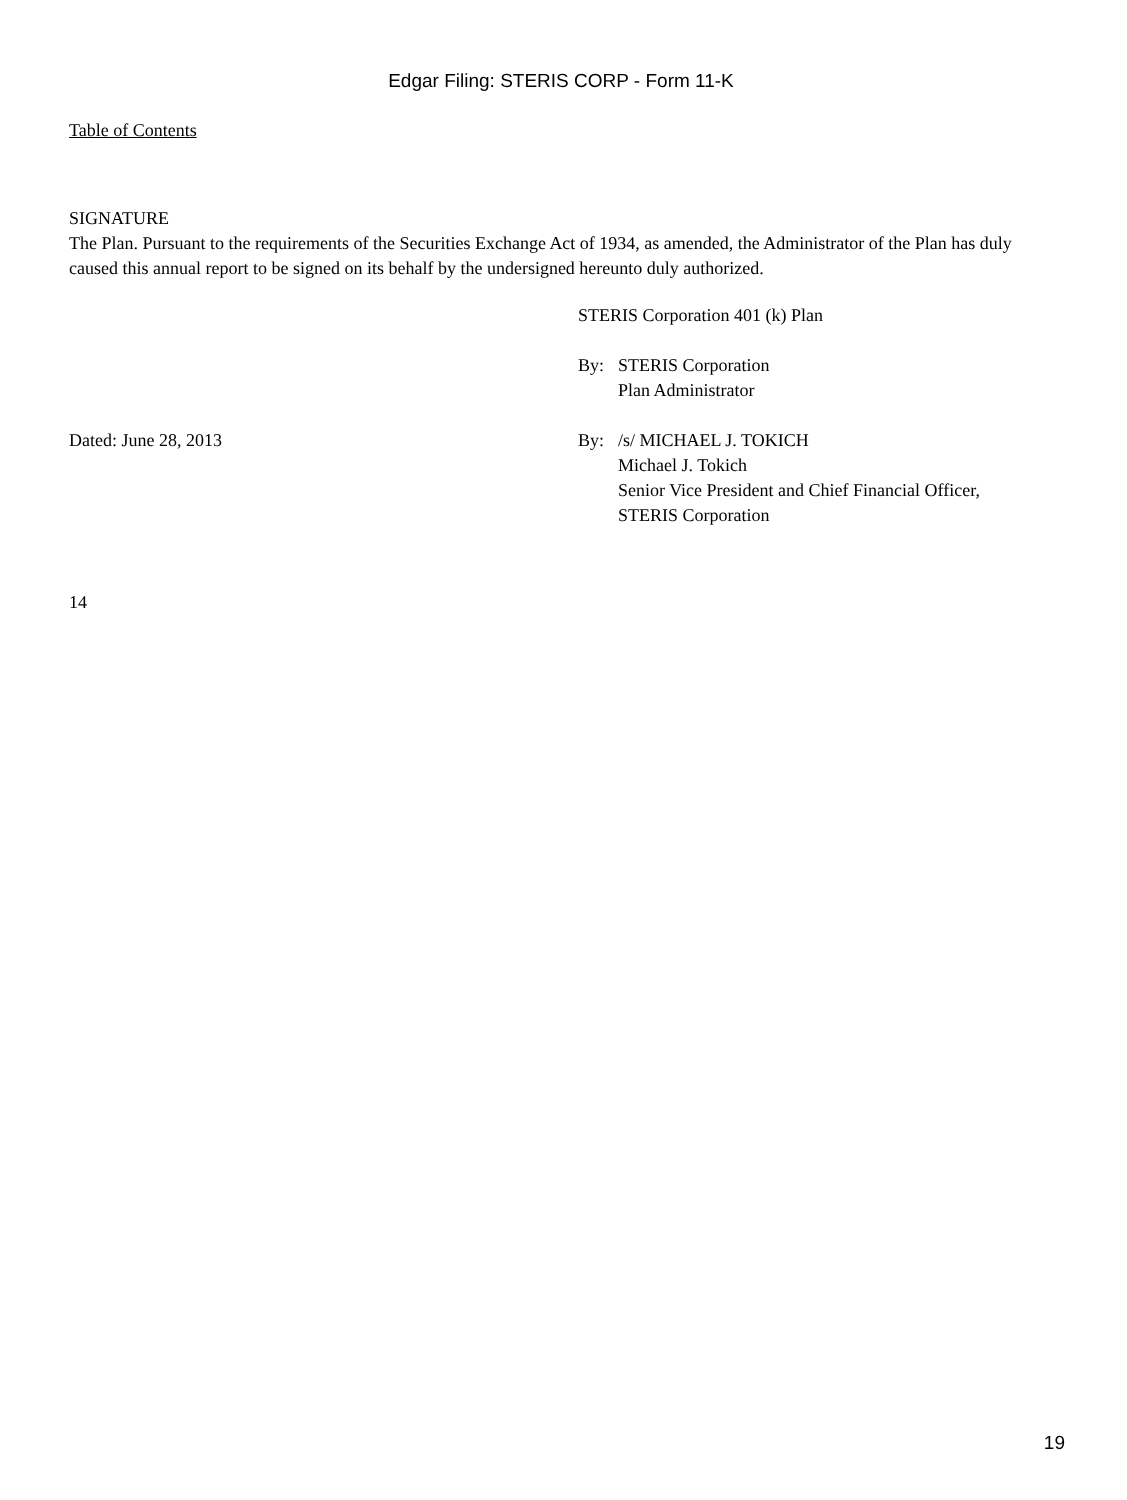Edgar Filing: STERIS CORP - Form 11-K
Table of Contents
SIGNATURE
The Plan. Pursuant to the requirements of the Securities Exchange Act of 1934, as amended, the Administrator of the Plan has duly caused this annual report to be signed on its behalf by the undersigned hereunto duly authorized.
STERIS Corporation 401 (k) Plan
| By: | STERIS Corporation Plan Administrator |
| Dated: June 28, 2013 | By: | /s/ MICHAEL J. TOKICH Michael J. Tokich Senior Vice President and Chief Financial Officer, STERIS Corporation |
14
19